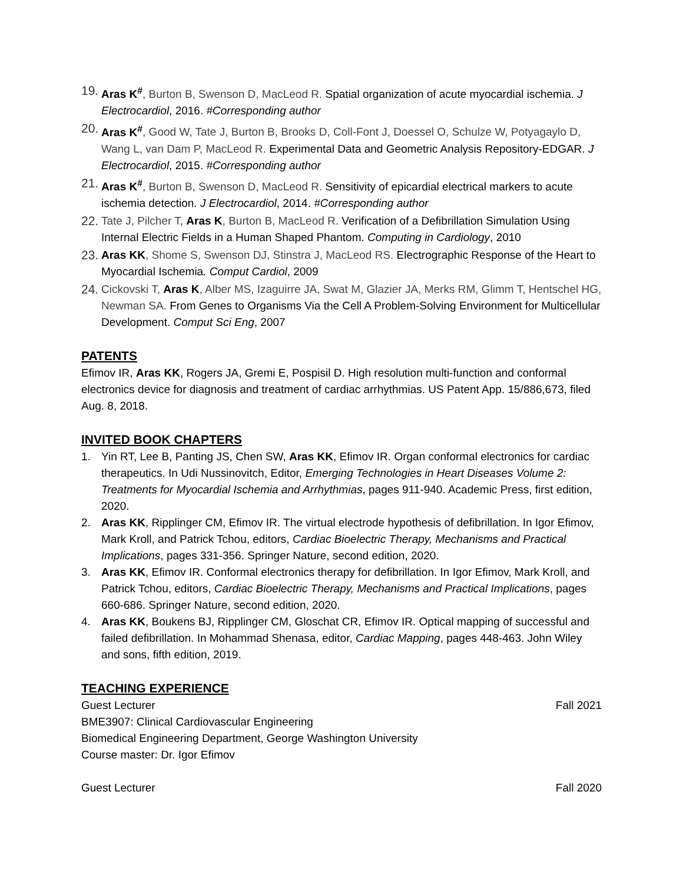19.
Aras K<sup>#</sup>, Burton B, Swenson D, MacLeod R. Spatial organization of acute myocardial ischemia. J Electrocardiol, 2016. #Corresponding author
20.
Aras K<sup>#</sup>, Good W, Tate J, Burton B, Brooks D, Coll-Font J, Doessel O, Schulze W, Potyagaylo D, Wang L, van Dam P, MacLeod R. Experimental Data and Geometric Analysis Repository-EDGAR. J Electrocardiol, 2015. #Corresponding author
21.
Aras K<sup>#</sup>, Burton B, Swenson D, MacLeod R. Sensitivity of epicardial electrical markers to acute ischemia detection. J Electrocardiol, 2014. #Corresponding author
22.
Tate J, Pilcher T, Aras K, Burton B, MacLeod R. Verification of a Defibrillation Simulation Using Internal Electric Fields in a Human Shaped Phantom. Computing in Cardiology, 2010
23.
Aras KK, Shome S, Swenson DJ, Stinstra J, MacLeod RS. Electrographic Response of the Heart to Myocardial Ischemia. Comput Cardiol, 2009
24.
Cickovski T, Aras K, Alber MS, Izaguirre JA, Swat M, Glazier JA, Merks RM, Glimm T, Hentschel HG, Newman SA. From Genes to Organisms Via the Cell A Problem-Solving Environment for Multicellular Development. Comput Sci Eng, 2007
PATENTS
Efimov IR, Aras KK, Rogers JA, Gremi E, Pospisil D. High resolution multi-function and conformal electronics device for diagnosis and treatment of cardiac arrhythmias. US Patent App. 15/886,673, filed Aug. 8, 2018.
INVITED BOOK CHAPTERS
1. Yin RT, Lee B, Panting JS, Chen SW, Aras KK, Efimov IR. Organ conformal electronics for cardiac therapeutics. In Udi Nussinovitch, Editor, Emerging Technologies in Heart Diseases Volume 2: Treatments for Myocardial Ischemia and Arrhythmias, pages 911-940. Academic Press, first edition, 2020.
2. Aras KK, Ripplinger CM, Efimov IR. The virtual electrode hypothesis of defibrillation. In Igor Efimov, Mark Kroll, and Patrick Tchou, editors, Cardiac Bioelectric Therapy, Mechanisms and Practical Implications, pages 331-356. Springer Nature, second edition, 2020.
3. Aras KK, Efimov IR. Conformal electronics therapy for defibrillation. In Igor Efimov, Mark Kroll, and Patrick Tchou, editors, Cardiac Bioelectric Therapy, Mechanisms and Practical Implications, pages 660-686. Springer Nature, second edition, 2020.
4. Aras KK, Boukens BJ, Ripplinger CM, Gloschat CR, Efimov IR. Optical mapping of successful and failed defibrillation. In Mohammad Shenasa, editor, Cardiac Mapping, pages 448-463. John Wiley and sons, fifth edition, 2019.
TEACHING EXPERIENCE
Guest Lecturer Fall 2021
BME3907: Clinical Cardiovascular Engineering
Biomedical Engineering Department, George Washington University
Course master: Dr. Igor Efimov
Guest Lecturer Fall 2020